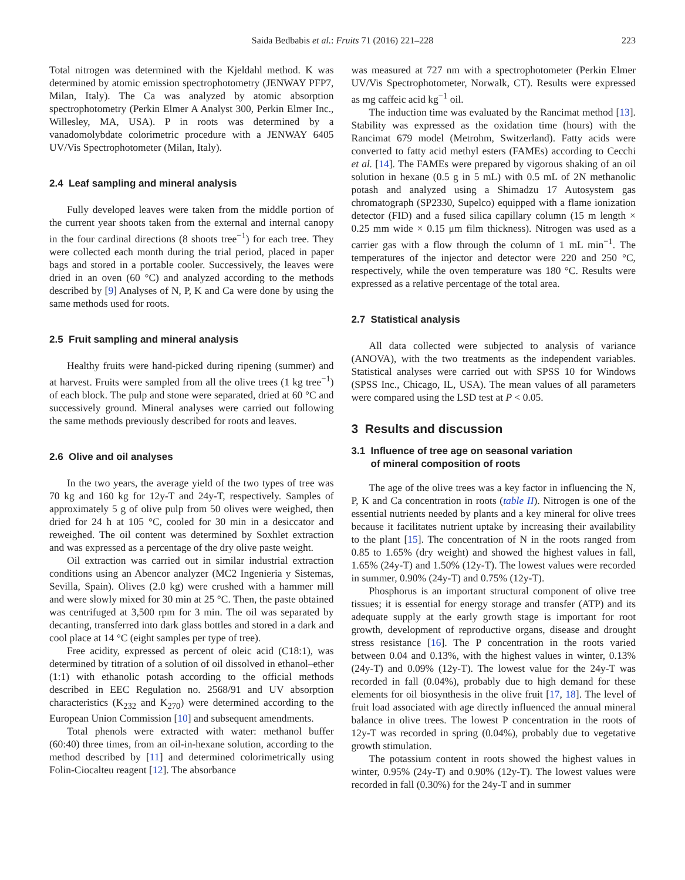Saida Bedbabis et al.: Fruits 71 (2016) 221–228 223
Total nitrogen was determined with the Kjeldahl method. K was determined by atomic emission spectrophotometry (JENWAY PFP7, Milan, Italy). The Ca was analyzed by atomic absorption spectrophotometry (Perkin Elmer A Analyst 300, Perkin Elmer Inc., Willesley, MA, USA). P in roots was determined by a vanadomolybdate colorimetric procedure with a JENWAY 6405 UV/Vis Spectrophotometer (Milan, Italy).
2.4 Leaf sampling and mineral analysis
Fully developed leaves were taken from the middle portion of the current year shoots taken from the external and internal canopy in the four cardinal directions (8 shoots tree<sup>−1</sup>) for each tree. They were collected each month during the trial period, placed in paper bags and stored in a portable cooler. Successively, the leaves were dried in an oven (60 °C) and analyzed according to the methods described by [9] Analyses of N, P, K and Ca were done by using the same methods used for roots.
2.5 Fruit sampling and mineral analysis
Healthy fruits were hand-picked during ripening (summer) and at harvest. Fruits were sampled from all the olive trees (1 kg tree<sup>−1</sup>) of each block. The pulp and stone were separated, dried at 60 °C and successively ground. Mineral analyses were carried out following the same methods previously described for roots and leaves.
2.6 Olive and oil analyses
In the two years, the average yield of the two types of tree was 70 kg and 160 kg for 12y-T and 24y-T, respectively. Samples of approximately 5 g of olive pulp from 50 olives were weighed, then dried for 24 h at 105 °C, cooled for 30 min in a desiccator and reweighed. The oil content was determined by Soxhlet extraction and was expressed as a percentage of the dry olive paste weight.
Oil extraction was carried out in similar industrial extraction conditions using an Abencor analyzer (MC2 Ingenieria y Sistemas, Sevilla, Spain). Olives (2.0 kg) were crushed with a hammer mill and were slowly mixed for 30 min at 25 °C. Then, the paste obtained was centrifuged at 3,500 rpm for 3 min. The oil was separated by decanting, transferred into dark glass bottles and stored in a dark and cool place at 14 °C (eight samples per type of tree).
Free acidity, expressed as percent of oleic acid (C18:1), was determined by titration of a solution of oil dissolved in ethanol–ether (1:1) with ethanolic potash according to the official methods described in EEC Regulation no. 2568/91 and UV absorption characteristics (K<sub>232</sub> and K<sub>270</sub>) were determined according to the European Union Commission [10] and subsequent amendments.
Total phenols were extracted with water: methanol buffer (60:40) three times, from an oil-in-hexane solution, according to the method described by [11] and determined colorimetrically using Folin-Ciocalteu reagent [12]. The absorbance
was measured at 727 nm with a spectrophotometer (Perkin Elmer UV/Vis Spectrophotometer, Norwalk, CT). Results were expressed as mg caffeic acid kg<sup>−1</sup> oil.
The induction time was evaluated by the Rancimat method [13]. Stability was expressed as the oxidation time (hours) with the Rancimat 679 model (Metrohm, Switzerland). Fatty acids were converted to fatty acid methyl esters (FAMEs) according to Cecchi et al. [14]. The FAMEs were prepared by vigorous shaking of an oil solution in hexane (0.5 g in 5 mL) with 0.5 mL of 2N methanolic potash and analyzed using a Shimadzu 17 Autosystem gas chromatograph (SP2330, Supelco) equipped with a flame ionization detector (FID) and a fused silica capillary column (15 m length × 0.25 mm wide × 0.15 μm film thickness). Nitrogen was used as a carrier gas with a flow through the column of 1 mL min<sup>−1</sup>. The temperatures of the injector and detector were 220 and 250 °C, respectively, while the oven temperature was 180 °C. Results were expressed as a relative percentage of the total area.
2.7 Statistical analysis
All data collected were subjected to analysis of variance (ANOVA), with the two treatments as the independent variables. Statistical analyses were carried out with SPSS 10 for Windows (SPSS Inc., Chicago, IL, USA). The mean values of all parameters were compared using the LSD test at P < 0.05.
3 Results and discussion
3.1 Influence of tree age on seasonal variation
of mineral composition of roots
The age of the olive trees was a key factor in influencing the N, P, K and Ca concentration in roots (table II). Nitrogen is one of the essential nutrients needed by plants and a key mineral for olive trees because it facilitates nutrient uptake by increasing their availability to the plant [15]. The concentration of N in the roots ranged from 0.85 to 1.65% (dry weight) and showed the highest values in fall, 1.65% (24y-T) and 1.50% (12y-T). The lowest values were recorded in summer, 0.90% (24y-T) and 0.75% (12y-T).
Phosphorus is an important structural component of olive tree tissues; it is essential for energy storage and transfer (ATP) and its adequate supply at the early growth stage is important for root growth, development of reproductive organs, disease and drought stress resistance [16]. The P concentration in the roots varied between 0.04 and 0.13%, with the highest values in winter, 0.13% (24y-T) and 0.09% (12y-T). The lowest value for the 24y-T was recorded in fall (0.04%), probably due to high demand for these elements for oil biosynthesis in the olive fruit [17, 18]. The level of fruit load associated with age directly influenced the annual mineral balance in olive trees. The lowest P concentration in the roots of 12y-T was recorded in spring (0.04%), probably due to vegetative growth stimulation.
The potassium content in roots showed the highest values in winter, 0.95% (24y-T) and 0.90% (12y-T). The lowest values were recorded in fall (0.30%) for the 24y-T and in summer